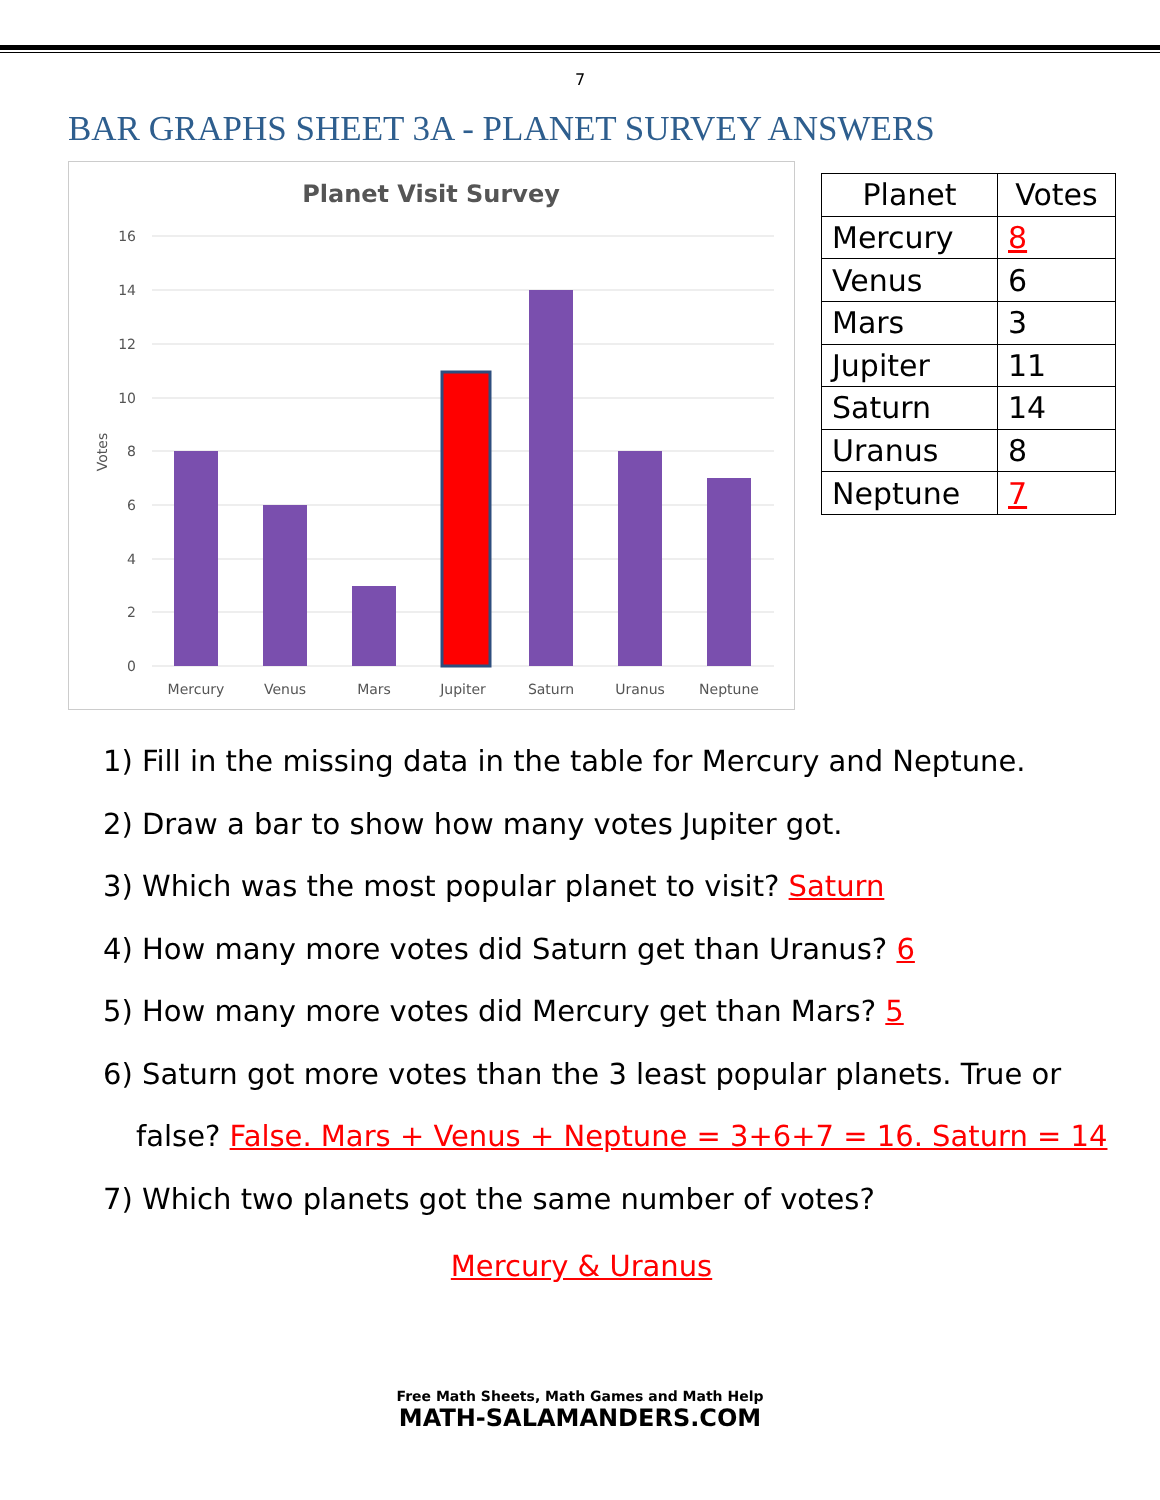7
BAR GRAPHS SHEET 3A - PLANET SURVEY ANSWERS
Planet Visit Survey
16
14
12
10
8
6
4
2
0
Votes
Mercury
Venus
Mars
Jupiter
Saturn
Uranus
Neptune
| Planet | Votes |
| --- | --- |
| Mercury | 8 |
| Venus | 6 |
| Mars | 3 |
| Jupiter | 11 |
| Saturn | 14 |
| Uranus | 8 |
| Neptune | 7 |
1) Fill in the missing data in the table for Mercury and Neptune.
2) Draw a bar to show how many votes Jupiter got.
3) Which was the most popular planet to visit? Saturn
4) How many more votes did Saturn get than Uranus? 6
5) How many more votes did Mercury get than Mars? 5
6) Saturn got more votes than the 3 least popular planets. True or
false? False. Mars + Venus + Neptune = 3+6+7 = 16. Saturn = 14
7) Which two planets got the same number of votes?
Mercury & Uranus
Free Math Sheets, Math Games and Math Help
MATH-SALAMANDERS.COM